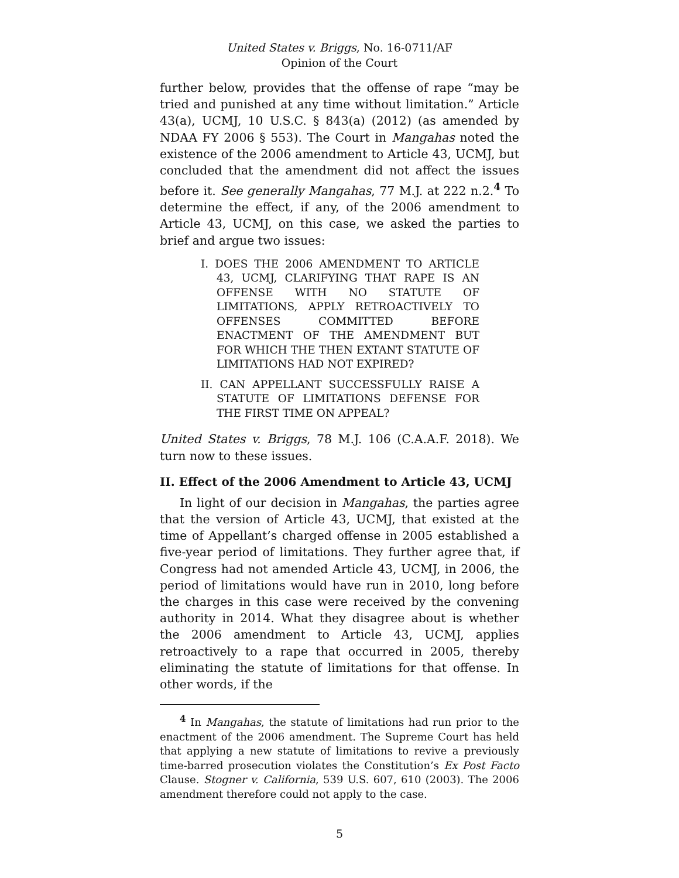United States v. Briggs, No. 16-0711/AF
Opinion of the Court
further below, provides that the offense of rape “may be tried and punished at any time without limitation.” Article 43(a), UCMJ, 10 U.S.C. § 843(a) (2012) (as amended by NDAA FY 2006 § 553). The Court in Mangahas noted the existence of the 2006 amendment to Article 43, UCMJ, but concluded that the amendment did not affect the issues before it. See generally Mangahas, 77 M.J. at 222 n.2.<sup>4</sup> To determine the effect, if any, of the 2006 amendment to Article 43, UCMJ, on this case, we asked the parties to brief and argue two issues:
I. DOES THE 2006 AMENDMENT TO ARTICLE 43, UCMJ, CLARIFYING THAT RAPE IS AN OFFENSE WITH NO STATUTE OF LIMITATIONS, APPLY RETROACTIVELY TO OFFENSES COMMITTED BEFORE ENACTMENT OF THE AMENDMENT BUT FOR WHICH THE THEN EXTANT STATUTE OF LIMITATIONS HAD NOT EXPIRED?
II. CAN APPELLANT SUCCESSFULLY RAISE A STATUTE OF LIMITATIONS DEFENSE FOR THE FIRST TIME ON APPEAL?
United States v. Briggs, 78 M.J. 106 (C.A.A.F. 2018). We turn now to these issues.
II. Effect of the 2006 Amendment to Article 43, UCMJ
In light of our decision in Mangahas, the parties agree that the version of Article 43, UCMJ, that existed at the time of Appellant’s charged offense in 2005 established a five-year period of limitations. They further agree that, if Congress had not amended Article 43, UCMJ, in 2006, the period of limitations would have run in 2010, long before the charges in this case were received by the convening authority in 2014. What they disagree about is whether the 2006 amendment to Article 43, UCMJ, applies retroactively to a rape that occurred in 2005, thereby eliminating the statute of limitations for that offense. In other words, if the
<sup>4</sup> In Mangahas, the statute of limitations had run prior to the enactment of the 2006 amendment. The Supreme Court has held that applying a new statute of limitations to revive a previously time-barred prosecution violates the Constitution’s Ex Post Facto Clause. Stogner v. California, 539 U.S. 607, 610 (2003). The 2006 amendment therefore could not apply to the case.
5